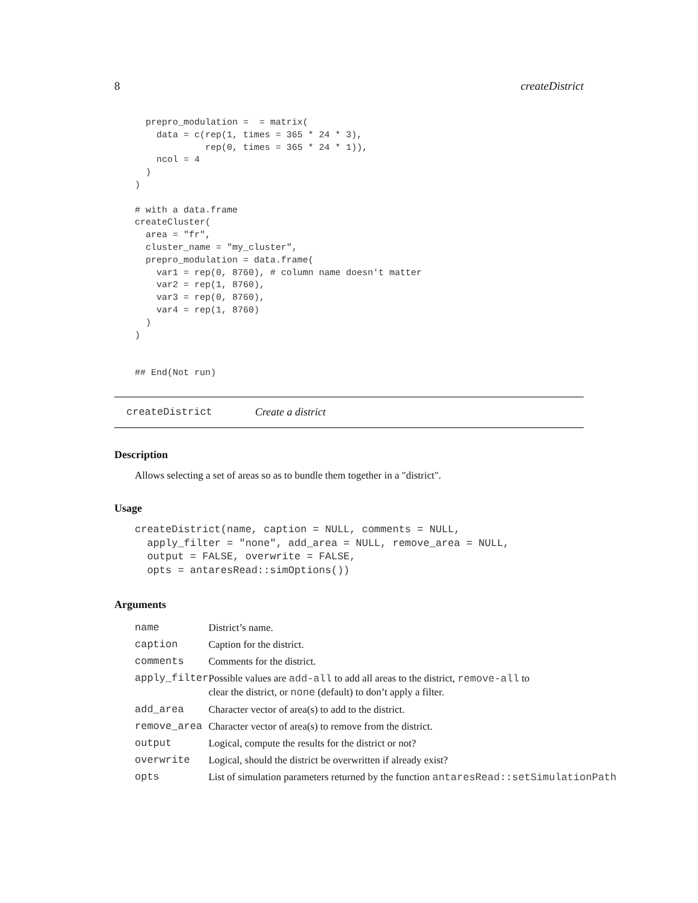8 createDistrict
  prepro_modulation =  = matrix(
    data = c(rep(1, times = 365 * 24 * 3),
             rep(0, times = 365 * 24 * 1)),
    ncol = 4
  )
)

# with a data.frame
createCluster(
  area = "fr",
  cluster_name = "my_cluster",
  prepro_modulation = data.frame(
    var1 = rep(0, 8760), # column name doesn't matter
    var2 = rep(1, 8760),
    var3 = rep(0, 8760),
    var4 = rep(1, 8760)
  )
)


## End(Not run)
createDistrict Create a district
Description
Allows selecting a set of areas so as to bundle them together in a "district".
Usage
createDistrict(name, caption = NULL, comments = NULL,
  apply_filter = "none", add_area = NULL, remove_area = NULL,
  output = FALSE, overwrite = FALSE,
  opts = antaresRead::simOptions())
Arguments
| name | District’s name. |
| caption | Caption for the district. |
| comments | Comments for the district. |
| apply_filter | Possible values are add-all to add all areas to the district, remove-all to clear the district, or none (default) to don’t apply a filter. |
| add_area | Character vector of area(s) to add to the district. |
| remove_area | Character vector of area(s) to remove from the district. |
| output | Logical, compute the results for the district or not? |
| overwrite | Logical, should the district be overwritten if already exist? |
| opts | List of simulation parameters returned by the function antaresRead::setSimulationPath |